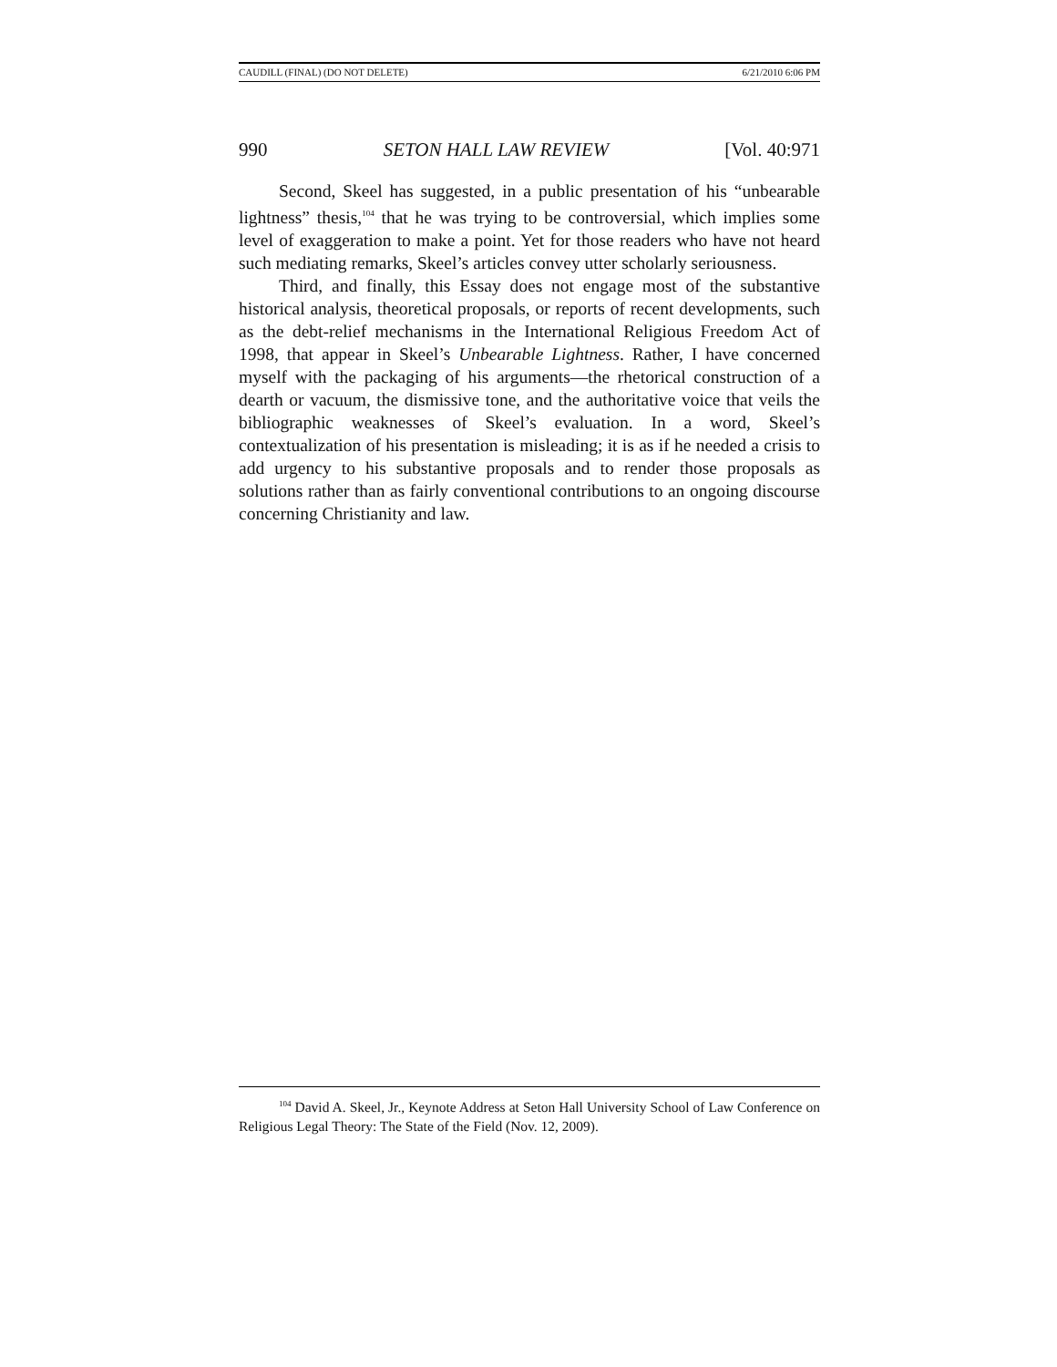CAUDILL (FINAL) (DO NOT DELETE) 6/21/2010 6:06 PM
990 SETON HALL LAW REVIEW [Vol. 40:971
Second, Skeel has suggested, in a public presentation of his “unbearable lightness” thesis,<sup>104</sup> that he was trying to be controversial, which implies some level of exaggeration to make a point. Yet for those readers who have not heard such mediating remarks, Skeel’s articles convey utter scholarly seriousness.
Third, and finally, this Essay does not engage most of the substantive historical analysis, theoretical proposals, or reports of recent developments, such as the debt-relief mechanisms in the International Religious Freedom Act of 1998, that appear in Skeel’s Unbearable Lightness. Rather, I have concerned myself with the packaging of his arguments—the rhetorical construction of a dearth or vacuum, the dismissive tone, and the authoritative voice that veils the bibliographic weaknesses of Skeel’s evaluation. In a word, Skeel’s contextualization of his presentation is misleading; it is as if he needed a crisis to add urgency to his substantive proposals and to render those proposals as solutions rather than as fairly conventional contributions to an ongoing discourse concerning Christianity and law.
<sup>104</sup> David A. Skeel, Jr., Keynote Address at Seton Hall University School of Law Conference on Religious Legal Theory: The State of the Field (Nov. 12, 2009).